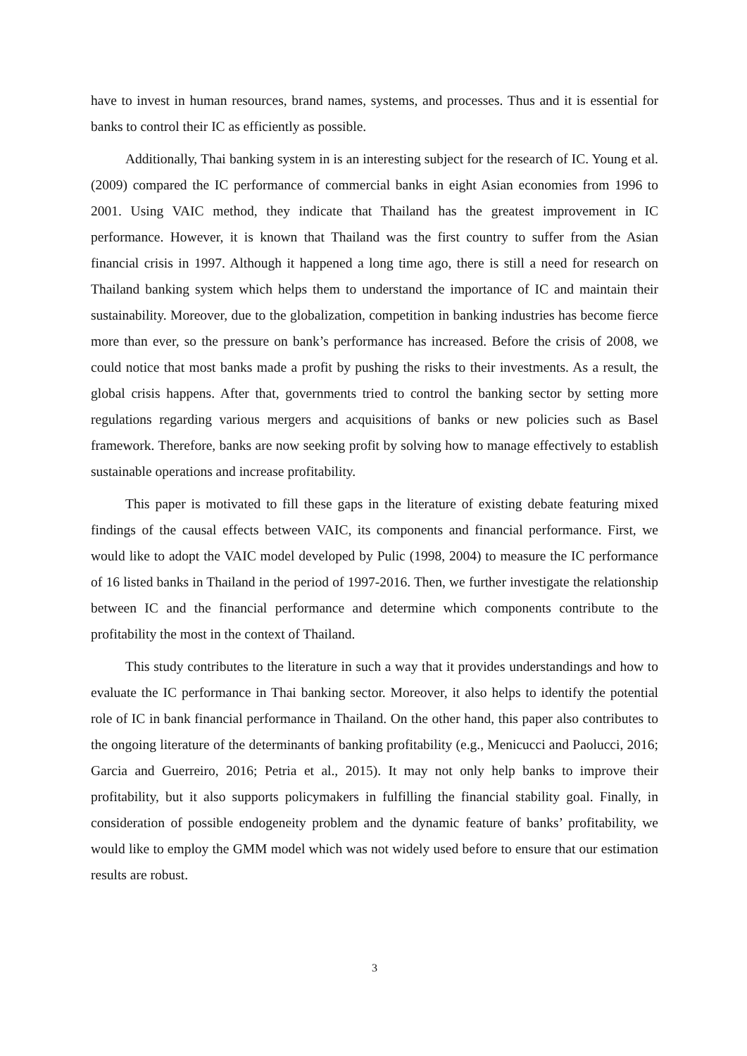have to invest in human resources, brand names, systems, and processes. Thus and it is essential for banks to control their IC as efficiently as possible.
Additionally, Thai banking system in is an interesting subject for the research of IC. Young et al. (2009) compared the IC performance of commercial banks in eight Asian economies from 1996 to 2001. Using VAIC method, they indicate that Thailand has the greatest improvement in IC performance. However, it is known that Thailand was the first country to suffer from the Asian financial crisis in 1997. Although it happened a long time ago, there is still a need for research on Thailand banking system which helps them to understand the importance of IC and maintain their sustainability. Moreover, due to the globalization, competition in banking industries has become fierce more than ever, so the pressure on bank’s performance has increased. Before the crisis of 2008, we could notice that most banks made a profit by pushing the risks to their investments. As a result, the global crisis happens. After that, governments tried to control the banking sector by setting more regulations regarding various mergers and acquisitions of banks or new policies such as Basel framework. Therefore, banks are now seeking profit by solving how to manage effectively to establish sustainable operations and increase profitability.
This paper is motivated to fill these gaps in the literature of existing debate featuring mixed findings of the causal effects between VAIC, its components and financial performance. First, we would like to adopt the VAIC model developed by Pulic (1998, 2004) to measure the IC performance of 16 listed banks in Thailand in the period of 1997-2016. Then, we further investigate the relationship between IC and the financial performance and determine which components contribute to the profitability the most in the context of Thailand.
This study contributes to the literature in such a way that it provides understandings and how to evaluate the IC performance in Thai banking sector. Moreover, it also helps to identify the potential role of IC in bank financial performance in Thailand. On the other hand, this paper also contributes to the ongoing literature of the determinants of banking profitability (e.g., Menicucci and Paolucci, 2016; Garcia and Guerreiro, 2016; Petria et al., 2015). It may not only help banks to improve their profitability, but it also supports policymakers in fulfilling the financial stability goal. Finally, in consideration of possible endogeneity problem and the dynamic feature of banks’ profitability, we would like to employ the GMM model which was not widely used before to ensure that our estimation results are robust.
3